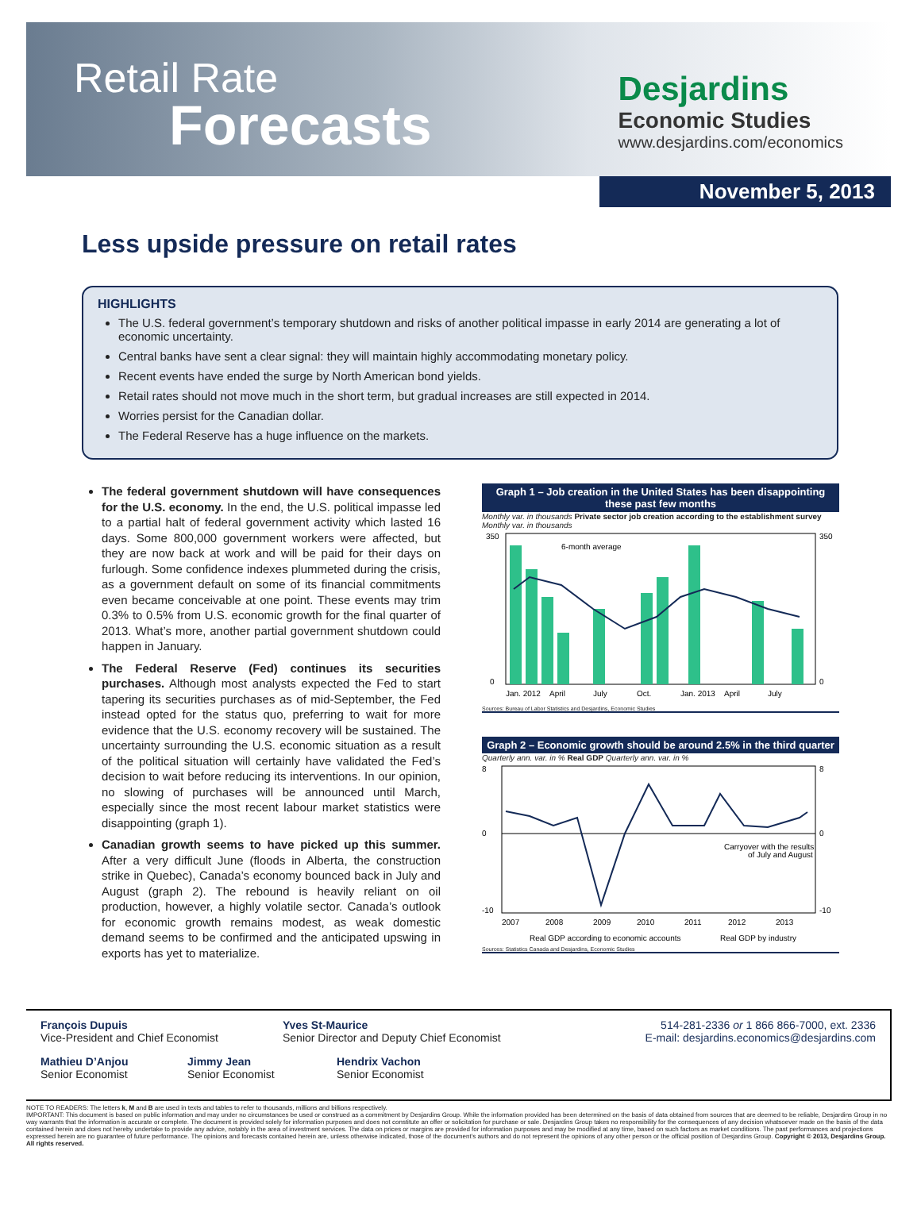Retail Rate
Forecasts
Desjardins
Economic Studies
www.desjardins.com/economics
November 5, 2013
Less upside pressure on retail rates
HIGHLIGHTS
The U.S. federal government’s temporary shutdown and risks of another political impasse in early 2014 are generating a lot of economic uncertainty.
Central banks have sent a clear signal: they will maintain highly accommodating monetary policy.
Recent events have ended the surge by North American bond yields.
Retail rates should not move much in the short term, but gradual increases are still expected in 2014.
Worries persist for the Canadian dollar.
The Federal Reserve has a huge influence on the markets.
The federal government shutdown will have consequences for the U.S. economy. In the end, the U.S. political impasse led to a partial halt of federal government activity which lasted 16 days. Some 800,000 government workers were affected, but they are now back at work and will be paid for their days on furlough. Some confidence indexes plummeted during the crisis, as a government default on some of its financial commitments even became conceivable at one point. These events may trim 0.3% to 0.5% from U.S. economic growth for the final quarter of 2013. What’s more, another partial government shutdown could happen in January.
The Federal Reserve (Fed) continues its securities purchases. Although most analysts expected the Fed to start tapering its securities purchases as of mid-September, the Fed instead opted for the status quo, preferring to wait for more evidence that the U.S. economy recovery will be sustained. The uncertainty surrounding the U.S. economic situation as a result of the political situation will certainly have validated the Fed’s decision to wait before reducing its interventions. In our opinion, no slowing of purchases will be announced until March, especially since the most recent labour market statistics were disappointing (graph 1).
Canadian growth seems to have picked up this summer. After a very difficult June (floods in Alberta, the construction strike in Quebec), Canada’s economy bounced back in July and August (graph 2). The rebound is heavily reliant on oil production, however, a highly volatile sector. Canada’s outlook for economic growth remains modest, as weak domestic demand seems to be confirmed and the anticipated upswing in exports has yet to materialize.
Graph 1 – Job creation in the United States has been disappointing these past few months
Monthly var. in thousands Private sector job creation according to the establishment survey Monthly var. in thousands
6-month average
350
0
350
0
Jan. 2012
April
July
Oct.
Jan. 2013
April
July
Sources: Bureau of Labor Statistics and Desjardins, Economic Studies
Graph 2 – Economic growth should be around 2.5% in the third quarter
Quarterly ann. var. in % Real GDP Quarterly ann. var. in %
8
0
-10
8
0
-10
Carryover with the results
of July and August
2007
2008
2009
2010
2011
2012
2013
Real GDP according to economic accounts
Real GDP by industry
Sources: Statistics Canada and Desjardins, Economic Studies
François Dupuis
Vice-President and Chief Economist
Yves St-Maurice
Senior Director and Deputy Chief Economist
514-281-2336 or 1 866 866-7000, ext. 2336
E-mail: desjardins.economics@desjardins.com
Mathieu D’Anjou
Senior Economist
Jimmy Jean
Senior Economist
Hendrix Vachon
Senior Economist
NOTE TO READERS: The letters k, M and B are used in texts and tables to refer to thousands, millions and billions respectively.
IMPORTANT: This document is based on public information and may under no circumstances be used or construed as a commitment by Desjardins Group. While the information provided has been determined on the basis of data obtained from sources that are deemed to be reliable, Desjardins Group in no way warrants that the information is accurate or complete. The document is provided solely for information purposes and does not constitute an offer or solicitation for purchase or sale. Desjardins Group takes no responsibility for the consequences of any decision whatsoever made on the basis of the data contained herein and does not hereby undertake to provide any advice, notably in the area of investment services. The data on prices or margins are provided for information purposes and may be modified at any time, based on such factors as market conditions. The past performances and projections expressed herein are no guarantee of future performance. The opinions and forecasts contained herein are, unless otherwise indicated, those of the document’s authors and do not represent the opinions of any other person or the official position of Desjardins Group. Copyright © 2013, Desjardins Group. All rights reserved.